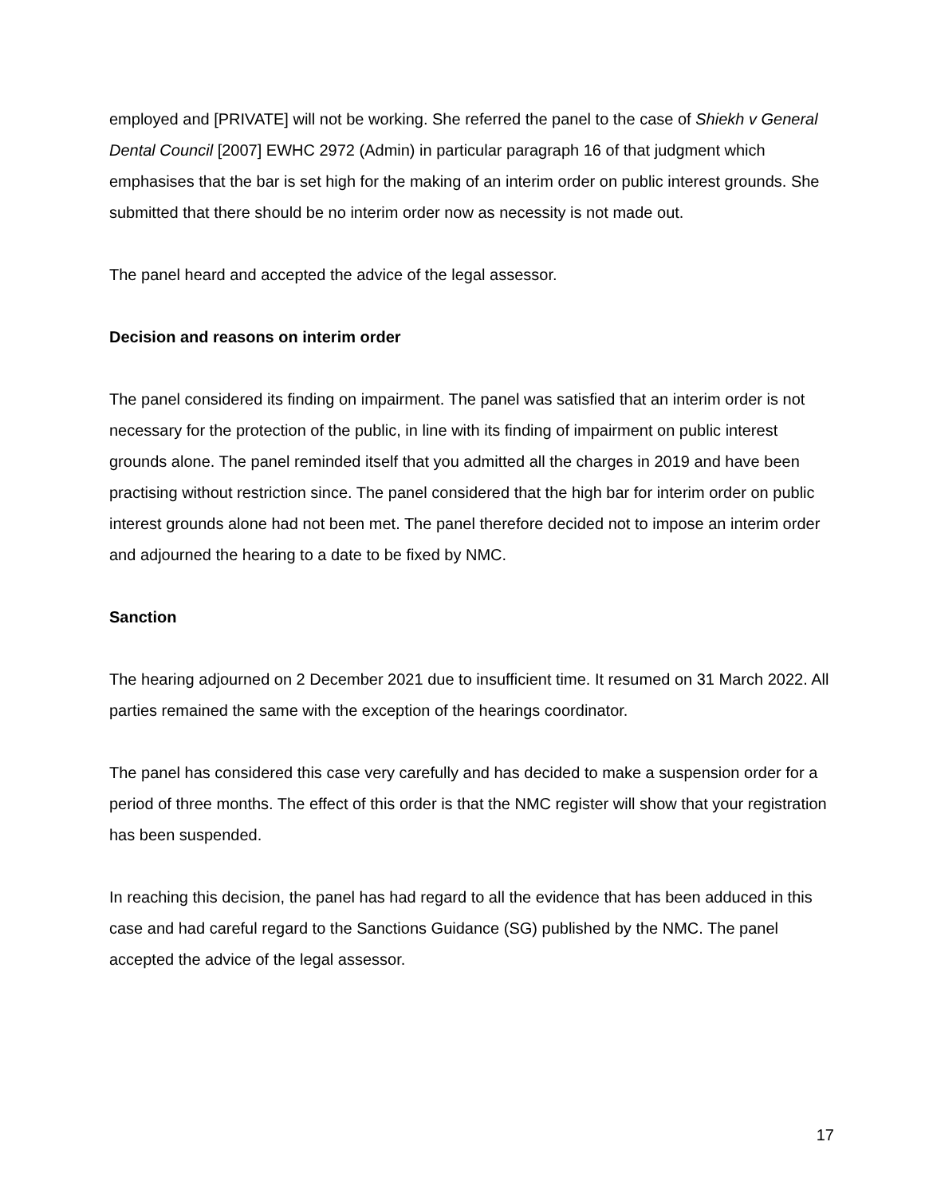employed and [PRIVATE] will not be working. She referred the panel to the case of Shiekh v General Dental Council [2007] EWHC 2972 (Admin) in particular paragraph 16 of that judgment which emphasises that the bar is set high for the making of an interim order on public interest grounds. She submitted that there should be no interim order now as necessity is not made out.
The panel heard and accepted the advice of the legal assessor.
Decision and reasons on interim order
The panel considered its finding on impairment. The panel was satisfied that an interim order is not necessary for the protection of the public, in line with its finding of impairment on public interest grounds alone. The panel reminded itself that you admitted all the charges in 2019 and have been practising without restriction since. The panel considered that the high bar for interim order on public interest grounds alone had not been met. The panel therefore decided not to impose an interim order and adjourned the hearing to a date to be fixed by NMC.
Sanction
The hearing adjourned on 2 December 2021 due to insufficient time. It resumed on 31 March 2022. All parties remained the same with the exception of the hearings coordinator.
The panel has considered this case very carefully and has decided to make a suspension order for a period of three months. The effect of this order is that the NMC register will show that your registration has been suspended.
In reaching this decision, the panel has had regard to all the evidence that has been adduced in this case and had careful regard to the Sanctions Guidance (SG) published by the NMC. The panel accepted the advice of the legal assessor.
17